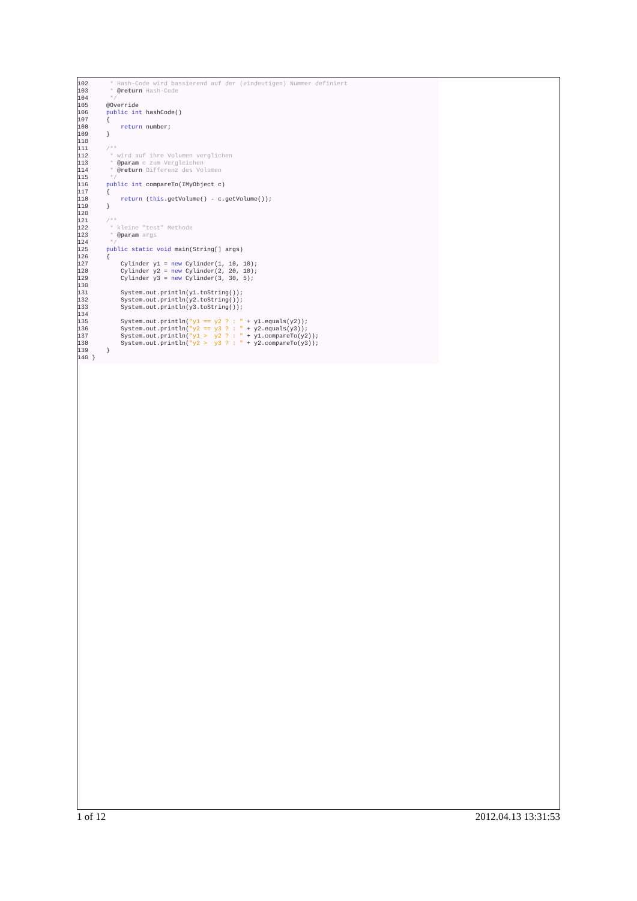102      * Hash-Code wird bassierend auf der (eindeutigen) Nummer definiert
103      * @return Hash-Code
104      */
105     @Override
106     public int hashCode()
107     {
108         return number;
109     }
110
111     /**
112      * wird auf ihre Volumen verglichen
113      * @param c zum Vergleichen
114      * @return Differenz des Volumen
115      */
116     public int compareTo(IMyObject c)
117     {
118         return (this.getVolume() - c.getVolume());
119     }
120
121     /**
122      * kleine "test" Methode
123      * @param args
124      */
125     public static void main(String[] args)
126     {
127         Cylinder y1 = new Cylinder(1, 10, 10);
128         Cylinder y2 = new Cylinder(2, 20, 10);
129         Cylinder y3 = new Cylinder(3, 30, 5);
130
131         System.out.println(y1.toString());
132         System.out.println(y2.toString());
133         System.out.println(y3.toString());
134
135         System.out.println("y1 == y2 ? : " + y1.equals(y2));
136         System.out.println("y2 == y3 ? : " + y2.equals(y3));
137         System.out.println("y1 >  y2 ? : " + y1.compareTo(y2));
138         System.out.println("y2 >  y3 ? : " + y2.compareTo(y3));
139     }
140 }
1 of 12 2012.04.13 13:31:53